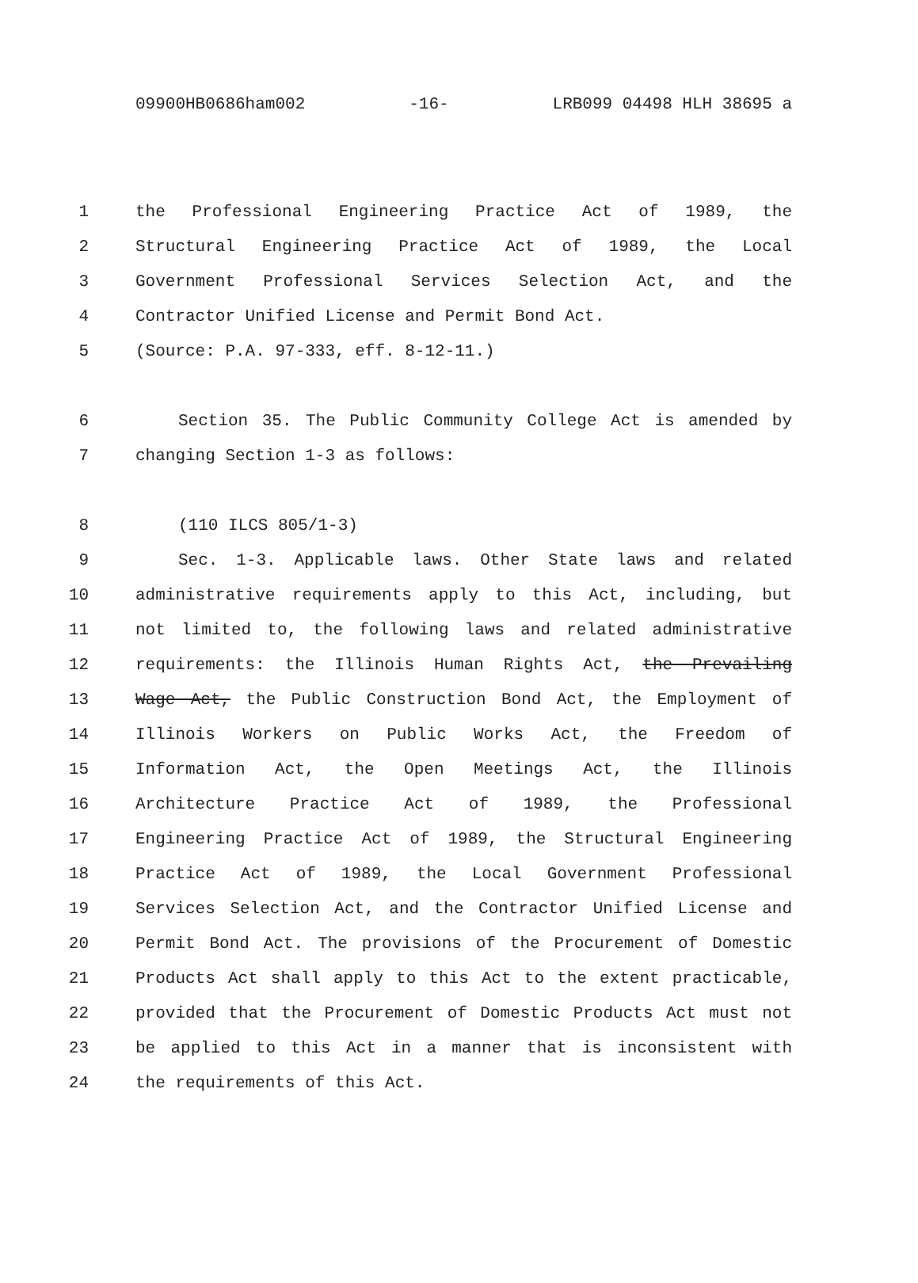09900HB0686ham002 -16- LRB099 04498 HLH 38695 a
1 the Professional Engineering Practice Act of 1989, the
2 Structural Engineering Practice Act of 1989, the Local
3 Government Professional Services Selection Act, and the
4 Contractor Unified License and Permit Bond Act.
5 (Source: P.A. 97-333, eff. 8-12-11.)
6 Section 35. The Public Community College Act is amended by
7 changing Section 1-3 as follows:
8 (110 ILCS 805/1-3)
9 Sec. 1-3. Applicable laws. Other State laws and related
10 administrative requirements apply to this Act, including, but
11 not limited to, the following laws and related administrative
12 requirements: the Illinois Human Rights Act, the Prevailing
13 Wage Act, the Public Construction Bond Act, the Employment of
14 Illinois Workers on Public Works Act, the Freedom of
15 Information Act, the Open Meetings Act, the Illinois
16 Architecture Practice Act of 1989, the Professional
17 Engineering Practice Act of 1989, the Structural Engineering
18 Practice Act of 1989, the Local Government Professional
19 Services Selection Act, and the Contractor Unified License and
20 Permit Bond Act. The provisions of the Procurement of Domestic
21 Products Act shall apply to this Act to the extent practicable,
22 provided that the Procurement of Domestic Products Act must not
23 be applied to this Act in a manner that is inconsistent with
24 the requirements of this Act.